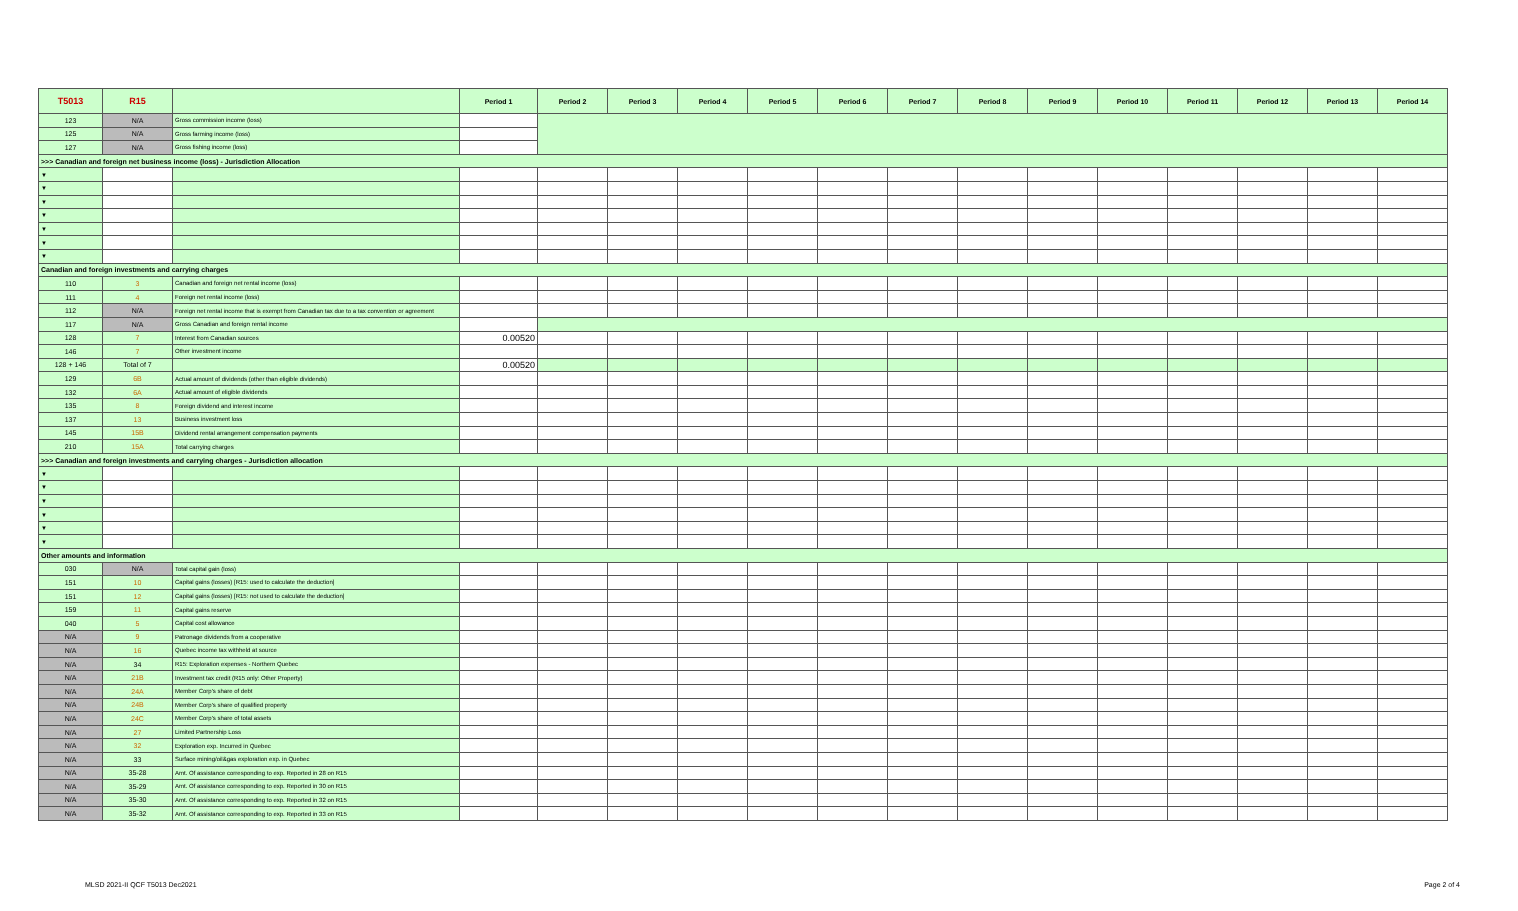| T5013 | R15 | | Period 1 | Period 2 | Period 3 | Period 4 | Period 5 | Period 6 | Period 7 | Period 8 | Period 9 | Period 10 | Period 11 | Period 12 | Period 13 | Period 14 |
| --- | --- | --- | --- | --- | --- | --- | --- | --- | --- | --- | --- | --- | --- | --- | --- | --- |
| 123 | N/A | Gross commission income (loss) | | | | | | | | | | | | | | |
| 125 | N/A | Gross farming income (loss) | | | | | | | | | | | | | | |
| 127 | N/A | Gross fishing income (loss) | | | | | | | | | | | | | | |
| >>> Canadian and foreign net business income (loss) - Jurisdiction Allocation | | | | | | | | | | | | | | | | |
| ▼ | | | | | | | | | | | | | | | | |
| ▼ | | | | | | | | | | | | | | | | |
| ▼ | | | | | | | | | | | | | | | | |
| ▼ | | | | | | | | | | | | | | | | |
| ▼ | | | | | | | | | | | | | | | | |
| ▼ | | | | | | | | | | | | | | | | |
| ▼ | | | | | | | | | | | | | | | | |
| Canadian and foreign investments and carrying charges | | | | | | | | | | | | | | | | |
| 110 | 3 | Canadian and foreign net rental income (loss) | | | | | | | | | | | | | | |
| 111 | 4 | Foreign net rental income (loss) | | | | | | | | | | | | | | |
| 112 | N/A | Foreign net rental income that is exempt from Canadian tax due to a tax convention or agreement | | | | | | | | | | | | | | |
| 117 | N/A | Gross Canadian and foreign rental income | | | | | | | | | | | | | | |
| 128 | 7 | Interest from Canadian sources | 0.00520 | | | | | | | | | | | | | |
| 146 | 7 | Other investment income | | | | | | | | | | | | | | |
| 128 + 146 | Total of 7 | | 0.00520 | | | | | | | | | | | | | |
| 129 | 6B | Actual amount of dividends (other than eligible dividends) | | | | | | | | | | | | | | |
| 132 | 6A | Actual amount of eligible dividends | | | | | | | | | | | | | | |
| 135 | 8 | Foreign dividend and interest income | | | | | | | | | | | | | | |
| 137 | 13 | Business investment loss | | | | | | | | | | | | | | |
| 145 | 15B | Dividend rental arrangement compensation payments | | | | | | | | | | | | | | |
| 210 | 15A | Total carrying charges | | | | | | | | | | | | | | |
| >>> Canadian and foreign investments and carrying charges - Jurisdiction allocation | | | | | | | | | | | | | | | | |
| ▼ | | | | | | | | | | | | | | | | |
| ▼ | | | | | | | | | | | | | | | | |
| ▼ | | | | | | | | | | | | | | | | |
| ▼ | | | | | | | | | | | | | | | | |
| ▼ | | | | | | | | | | | | | | | | |
| ▼ | | | | | | | | | | | | | | | | |
| Other amounts and information | | | | | | | | | | | | | | | | |
| 030 | N/A | Total capital gain (loss) | | | | | | | | | | | | | | |
| 151 | 10 | Capital gains (losses) [R15: used to calculate the deduction] | | | | | | | | | | | | | | |
| 151 | 12 | Capital gains (losses) [R15: not used to calculate the deduction] | | | | | | | | | | | | | | |
| 159 | 11 | Capital gains reserve | | | | | | | | | | | | | | |
| 040 | 5 | Capital cost allowance | | | | | | | | | | | | | | |
| N/A | 9 | Patronage dividends from a cooperative | | | | | | | | | | | | | | |
| N/A | 16 | Quebec income tax withheld at source | | | | | | | | | | | | | | |
| N/A | 34 | R15: Exploration expenses - Northern Quebec | | | | | | | | | | | | | | |
| N/A | 21B | Investment tax credit (R15 only: Other Property) | | | | | | | | | | | | | | |
| N/A | 24A | Member Corp's share of debt | | | | | | | | | | | | | | |
| N/A | 24B | Member Corp's share of qualified property | | | | | | | | | | | | | | |
| N/A | 24C | Member Corp's share of total assets | | | | | | | | | | | | | | |
| N/A | 27 | Limited Partnership Loss | | | | | | | | | | | | | | |
| N/A | 32 | Exploration exp. Incurred in Quebec | | | | | | | | | | | | | | |
| N/A | 33 | Surface mining/oil&gas exploration exp. in Quebec | | | | | | | | | | | | | | |
| N/A | 35-28 | Amt. Of assistance corresponding to exp. Reported in 28 on R15 | | | | | | | | | | | | | | |
| N/A | 35-29 | Amt. Of assistance corresponding to exp. Reported in 30 on R15 | | | | | | | | | | | | | | |
| N/A | 35-30 | Amt. Of assistance corresponding to exp. Reported in 32 on R15 | | | | | | | | | | | | | | |
| N/A | 35-32 | Amt. Of assistance corresponding to exp. Reported in 33 on R15 | | | | | | | | | | | | | | |
MLSD 2021-II QCF T5013 Dec2021 Page 2 of 4